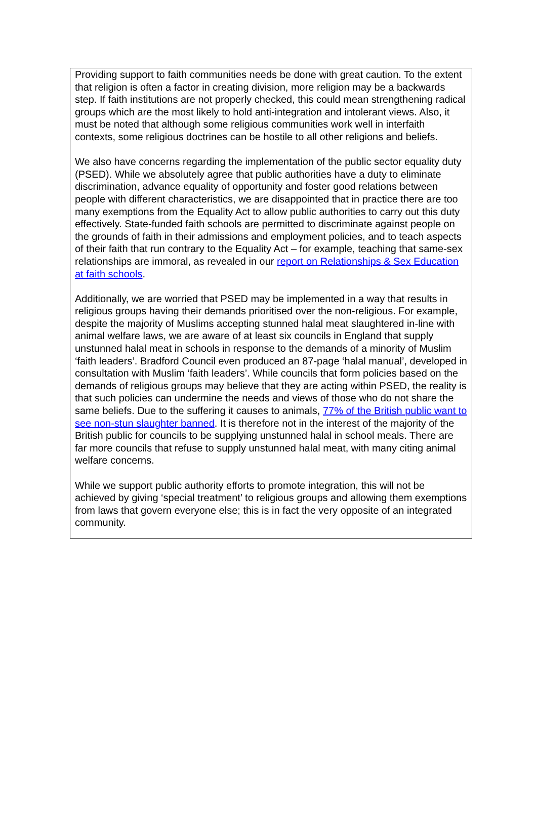Providing support to faith communities needs be done with great caution. To the extent that religion is often a factor in creating division, more religion may be a backwards step. If faith institutions are not properly checked, this could mean strengthening radical groups which are the most likely to hold anti-integration and intolerant views. Also, it must be noted that although some religious communities work well in interfaith contexts, some religious doctrines can be hostile to all other religions and beliefs.
We also have concerns regarding the implementation of the public sector equality duty (PSED). While we absolutely agree that public authorities have a duty to eliminate discrimination, advance equality of opportunity and foster good relations between people with different characteristics, we are disappointed that in practice there are too many exemptions from the Equality Act to allow public authorities to carry out this duty effectively. State-funded faith schools are permitted to discriminate against people on the grounds of faith in their admissions and employment policies, and to teach aspects of their faith that run contrary to the Equality Act – for example, teaching that same-sex relationships are immoral, as revealed in our report on Relationships & Sex Education at faith schools.
Additionally, we are worried that PSED may be implemented in a way that results in religious groups having their demands prioritised over the non-religious. For example, despite the majority of Muslims accepting stunned halal meat slaughtered in-line with animal welfare laws, we are aware of at least six councils in England that supply unstunned halal meat in schools in response to the demands of a minority of Muslim ‘faith leaders’. Bradford Council even produced an 87-page ‘halal manual’, developed in consultation with Muslim ‘faith leaders’. While councils that form policies based on the demands of religious groups may believe that they are acting within PSED, the reality is that such policies can undermine the needs and views of those who do not share the same beliefs. Due to the suffering it causes to animals, 77% of the British public want to see non-stun slaughter banned. It is therefore not in the interest of the majority of the British public for councils to be supplying unstunned halal in school meals. There are far more councils that refuse to supply unstunned halal meat, with many citing animal welfare concerns.
While we support public authority efforts to promote integration, this will not be achieved by giving ‘special treatment’ to religious groups and allowing them exemptions from laws that govern everyone else; this is in fact the very opposite of an integrated community.